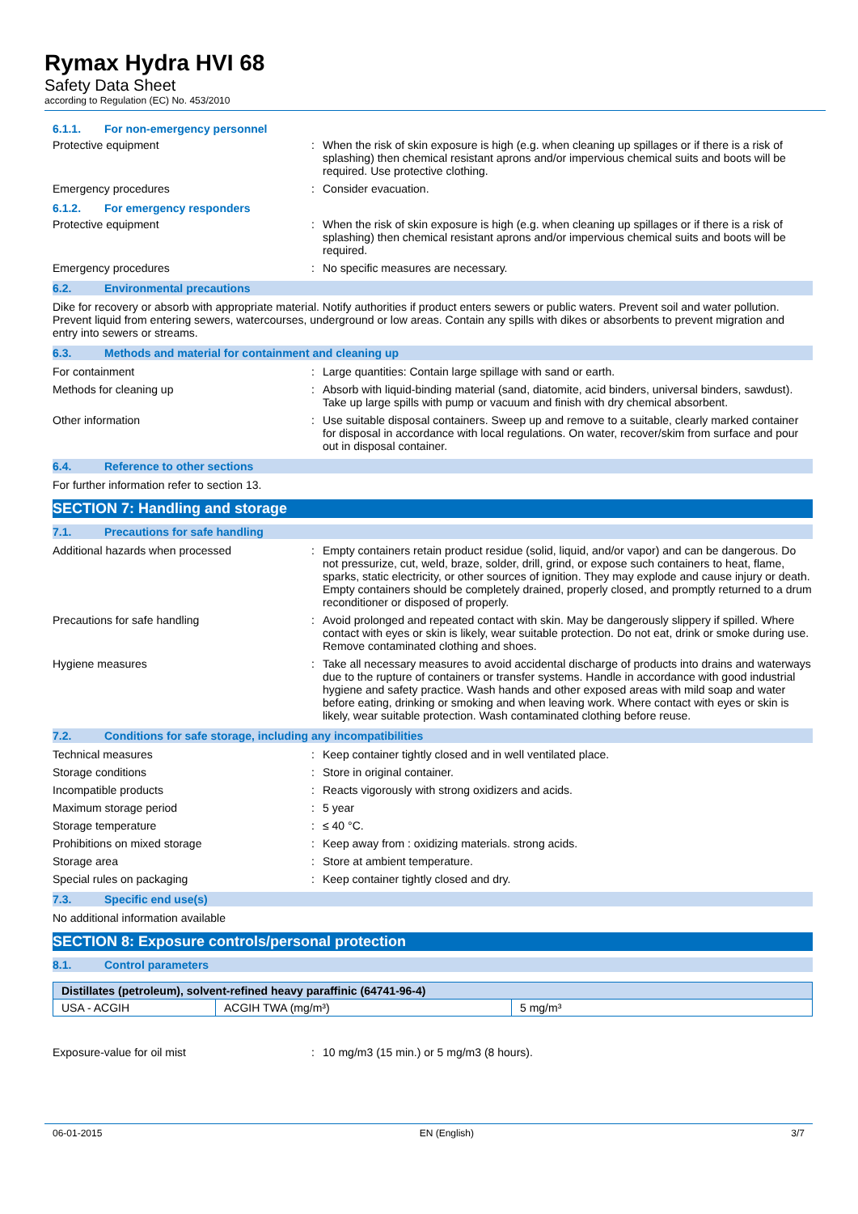Rymax Hydra HVI 68
Safety Data Sheet
according to Regulation (EC) No. 453/2010
6.1.1. For non-emergency personnel
Protective equipment : When the risk of skin exposure is high (e.g. when cleaning up spillages or if there is a risk of splashing) then chemical resistant aprons and/or impervious chemical suits and boots will be required. Use protective clothing.
Emergency procedures : Consider evacuation.
6.1.2. For emergency responders
Protective equipment : When the risk of skin exposure is high (e.g. when cleaning up spillages or if there is a risk of splashing) then chemical resistant aprons and/or impervious chemical suits and boots will be required.
Emergency procedures : No specific measures are necessary.
6.2. Environmental precautions
Dike for recovery or absorb with appropriate material. Notify authorities if product enters sewers or public waters. Prevent soil and water pollution. Prevent liquid from entering sewers, watercourses, underground or low areas. Contain any spills with dikes or absorbents to prevent migration and entry into sewers or streams.
6.3. Methods and material for containment and cleaning up
For containment : Large quantities: Contain large spillage with sand or earth.
Methods for cleaning up : Absorb with liquid-binding material (sand, diatomite, acid binders, universal binders, sawdust). Take up large spills with pump or vacuum and finish with dry chemical absorbent.
Other information : Use suitable disposal containers. Sweep up and remove to a suitable, clearly marked container for disposal in accordance with local regulations. On water, recover/skim from surface and pour out in disposal container.
6.4. Reference to other sections
For further information refer to section 13.
SECTION 7: Handling and storage
7.1. Precautions for safe handling
Additional hazards when processed : Empty containers retain product residue (solid, liquid, and/or vapor) and can be dangerous. Do not pressurize, cut, weld, braze, solder, drill, grind, or expose such containers to heat, flame, sparks, static electricity, or other sources of ignition. They may explode and cause injury or death. Empty containers should be completely drained, properly closed, and promptly returned to a drum reconditioner or disposed of properly.
Precautions for safe handling : Avoid prolonged and repeated contact with skin. May be dangerously slippery if spilled. Where contact with eyes or skin is likely, wear suitable protection. Do not eat, drink or smoke during use. Remove contaminated clothing and shoes.
Hygiene measures : Take all necessary measures to avoid accidental discharge of products into drains and waterways due to the rupture of containers or transfer systems. Handle in accordance with good industrial hygiene and safety practice. Wash hands and other exposed areas with mild soap and water before eating, drinking or smoking and when leaving work. Where contact with eyes or skin is likely, wear suitable protection. Wash contaminated clothing before reuse.
7.2. Conditions for safe storage, including any incompatibilities
Technical measures : Keep container tightly closed and in well ventilated place.
Storage conditions : Store in original container.
Incompatible products : Reacts vigorously with strong oxidizers and acids.
Maximum storage period : 5 year
Storage temperature : ≤ 40 °C.
Prohibitions on mixed storage : Keep away from : oxidizing materials. strong acids.
Storage area : Store at ambient temperature.
Special rules on packaging : Keep container tightly closed and dry.
7.3. Specific end use(s)
No additional information available
SECTION 8: Exposure controls/personal protection
8.1. Control parameters
| Distillates (petroleum), solvent-refined heavy paraffinic (64741-96-4) | | |
| --- | --- | --- |
| USA - ACGIH | ACGIH TWA (mg/m³) | 5 mg/m³ |
Exposure-value for oil mist : 10 mg/m3 (15 min.) or 5 mg/m3 (8 hours).
06-01-2015 EN (English) 3/7